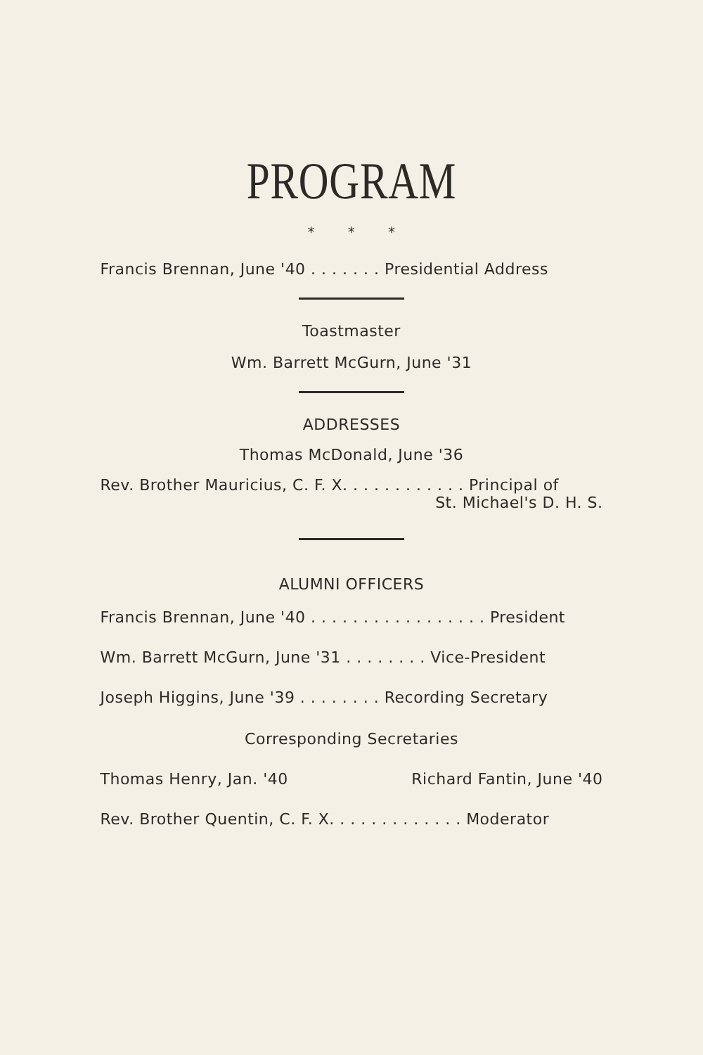PROGRAM
* * *
Francis Brennan, June '40 . . . . . . . Presidential Address
Toastmaster
Wm. Barrett McGurn, June '31
ADDRESSES
Thomas McDonald, June '36
Rev. Brother Mauricius, C. F. X. . . . . . . . . . . . Principal of
St. Michael's D. H. S.
ALUMNI OFFICERS
Francis Brennan, June '40 . . . . . . . . . . . . . . . . . President
Wm. Barrett McGurn, June '31 . . . . . . . . Vice-President
Joseph Higgins, June '39 . . . . . . . . Recording Secretary
Corresponding Secretaries
Thomas Henry, Jan. '40 Richard Fantin, June '40
Rev. Brother Quentin, C. F. X. . . . . . . . . . . . . Moderator